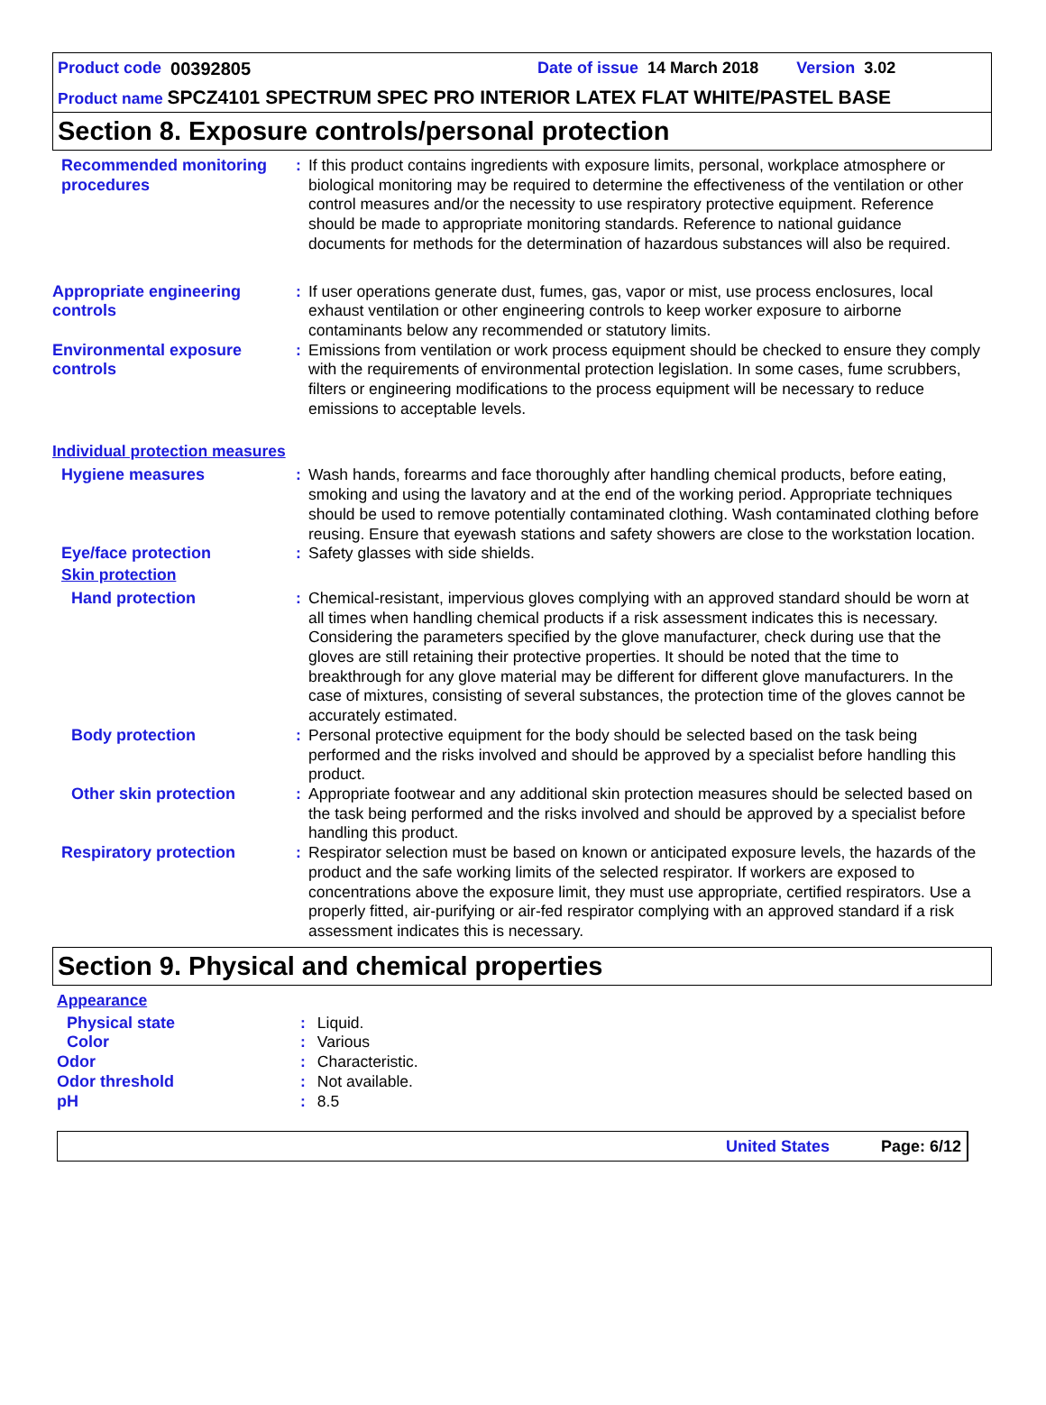Product code 00392805 Date of issue 14 March 2018 Version 3.02
Product name SPCZ4101 SPECTRUM SPEC PRO INTERIOR LATEX FLAT WHITE/PASTEL BASE
Section 8. Exposure controls/personal protection
Recommended monitoring procedures
: If this product contains ingredients with exposure limits, personal, workplace atmosphere or biological monitoring may be required to determine the effectiveness of the ventilation or other control measures and/or the necessity to use respiratory protective equipment. Reference should be made to appropriate monitoring standards. Reference to national guidance documents for methods for the determination of hazardous substances will also be required.
Appropriate engineering controls
: If user operations generate dust, fumes, gas, vapor or mist, use process enclosures, local exhaust ventilation or other engineering controls to keep worker exposure to airborne contaminants below any recommended or statutory limits.
Environmental exposure controls
: Emissions from ventilation or work process equipment should be checked to ensure they comply with the requirements of environmental protection legislation. In some cases, fume scrubbers, filters or engineering modifications to the process equipment will be necessary to reduce emissions to acceptable levels.
Individual protection measures
Hygiene measures : Wash hands, forearms and face thoroughly after handling chemical products, before eating, smoking and using the lavatory and at the end of the working period. Appropriate techniques should be used to remove potentially contaminated clothing. Wash contaminated clothing before reusing. Ensure that eyewash stations and safety showers are close to the workstation location.
Eye/face protection : Safety glasses with side shields.
Skin protection
Hand protection : Chemical-resistant, impervious gloves complying with an approved standard should be worn at all times when handling chemical products if a risk assessment indicates this is necessary. Considering the parameters specified by the glove manufacturer, check during use that the gloves are still retaining their protective properties. It should be noted that the time to breakthrough for any glove material may be different for different glove manufacturers. In the case of mixtures, consisting of several substances, the protection time of the gloves cannot be accurately estimated.
Body protection : Personal protective equipment for the body should be selected based on the task being performed and the risks involved and should be approved by a specialist before handling this product.
Other skin protection : Appropriate footwear and any additional skin protection measures should be selected based on the task being performed and the risks involved and should be approved by a specialist before handling this product.
Respiratory protection : Respirator selection must be based on known or anticipated exposure levels, the hazards of the product and the safe working limits of the selected respirator. If workers are exposed to concentrations above the exposure limit, they must use appropriate, certified respirators. Use a properly fitted, air-purifying or air-fed respirator complying with an approved standard if a risk assessment indicates this is necessary.
Section 9. Physical and chemical properties
Appearance
Physical state : Liquid.
Color : Various
Odor : Characteristic.
Odor threshold : Not available.
pH : 8.5
United States Page: 6/12